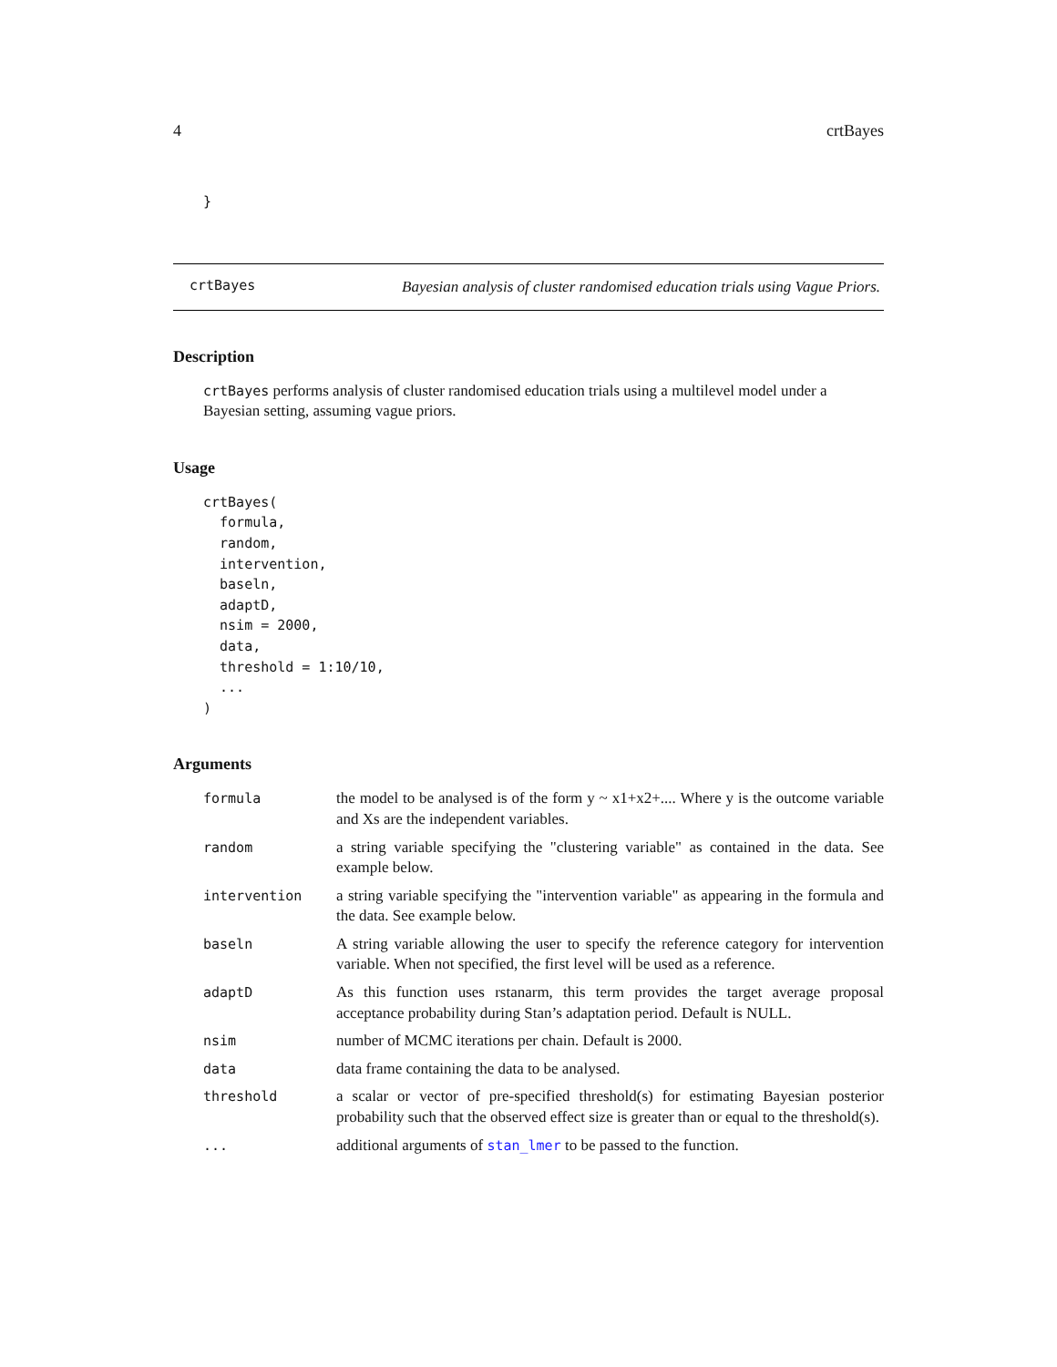4 crtBayes
}
crtBayes
Bayesian analysis of cluster randomised education trials using Vague Priors.
Description
crtBayes performs analysis of cluster randomised education trials using a multilevel model under a Bayesian setting, assuming vague priors.
Usage
crtBayes(
  formula,
  random,
  intervention,
  baseln,
  adaptD,
  nsim = 2000,
  data,
  threshold = 1:10/10,
  ...
)
Arguments
| formula | the model to be analysed is of the form y ~ x1+x2+.... Where y is the outcome variable and Xs are the independent variables. |
| random | a string variable specifying the "clustering variable" as contained in the data. See example below. |
| intervention | a string variable specifying the "intervention variable" as appearing in the formula and the data. See example below. |
| baseln | A string variable allowing the user to specify the reference category for intervention variable. When not specified, the first level will be used as a reference. |
| adaptD | As this function uses rstanarm, this term provides the target average proposal acceptance probability during Stan’s adaptation period. Default is NULL. |
| nsim | number of MCMC iterations per chain. Default is 2000. |
| data | data frame containing the data to be analysed. |
| threshold | a scalar or vector of pre-specified threshold(s) for estimating Bayesian posterior probability such that the observed effect size is greater than or equal to the threshold(s). |
| ... | additional arguments of stan_lmer to be passed to the function. |